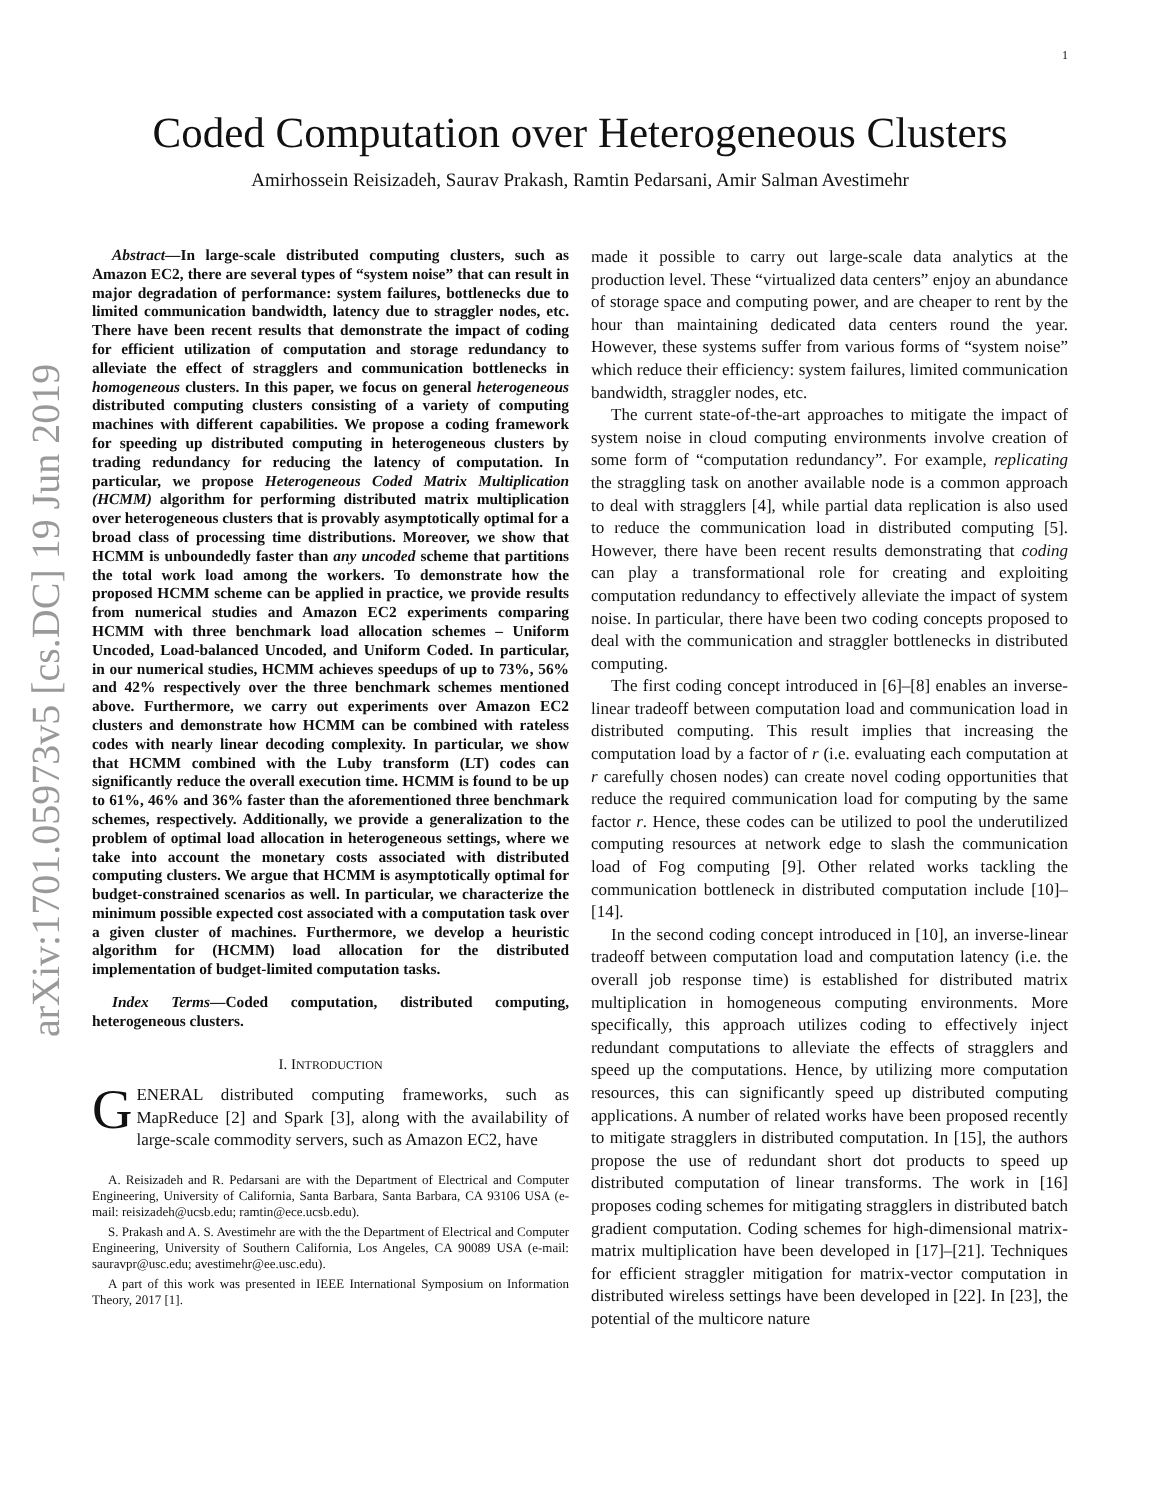1
arXiv:1701.05973v5 [cs.DC] 19 Jun 2019
Coded Computation over Heterogeneous Clusters
Amirhossein Reisizadeh, Saurav Prakash, Ramtin Pedarsani, Amir Salman Avestimehr
Abstract—In large-scale distributed computing clusters, such as Amazon EC2, there are several types of “system noise” that can result in major degradation of performance: system failures, bottlenecks due to limited communication bandwidth, latency due to straggler nodes, etc. There have been recent results that demonstrate the impact of coding for efficient utilization of computation and storage redundancy to alleviate the effect of stragglers and communication bottlenecks in homogeneous clusters. In this paper, we focus on general heterogeneous distributed computing clusters consisting of a variety of computing machines with different capabilities. We propose a coding framework for speeding up distributed computing in heterogeneous clusters by trading redundancy for reducing the latency of computation. In particular, we propose Heterogeneous Coded Matrix Multiplication (HCMM) algorithm for performing distributed matrix multiplication over heterogeneous clusters that is provably asymptotically optimal for a broad class of processing time distributions. Moreover, we show that HCMM is unboundedly faster than any uncoded scheme that partitions the total work load among the workers. To demonstrate how the proposed HCMM scheme can be applied in practice, we provide results from numerical studies and Amazon EC2 experiments comparing HCMM with three benchmark load allocation schemes – Uniform Uncoded, Load-balanced Uncoded, and Uniform Coded. In particular, in our numerical studies, HCMM achieves speedups of up to 73%, 56% and 42% respectively over the three benchmark schemes mentioned above. Furthermore, we carry out experiments over Amazon EC2 clusters and demonstrate how HCMM can be combined with rateless codes with nearly linear decoding complexity. In particular, we show that HCMM combined with the Luby transform (LT) codes can significantly reduce the overall execution time. HCMM is found to be up to 61%, 46% and 36% faster than the aforementioned three benchmark schemes, respectively. Additionally, we provide a generalization to the problem of optimal load allocation in heterogeneous settings, where we take into account the monetary costs associated with distributed computing clusters. We argue that HCMM is asymptotically optimal for budget-constrained scenarios as well. In particular, we characterize the minimum possible expected cost associated with a computation task over a given cluster of machines. Furthermore, we develop a heuristic algorithm for (HCMM) load allocation for the distributed implementation of budget-limited computation tasks.
Index Terms—Coded computation, distributed computing, heterogeneous clusters.
I. INTRODUCTION
GENERAL distributed computing frameworks, such as MapReduce [2] and Spark [3], along with the availability of large-scale commodity servers, such as Amazon EC2, have
A. Reisizadeh and R. Pedarsani are with the Department of Electrical and Computer Engineering, University of California, Santa Barbara, Santa Barbara, CA 93106 USA (e-mail: reisizadeh@ucsb.edu; ramtin@ece.ucsb.edu).
S. Prakash and A. S. Avestimehr are with the the Department of Electrical and Computer Engineering, University of Southern California, Los Angeles, CA 90089 USA (e-mail: sauravpr@usc.edu; avestimehr@ee.usc.edu).
A part of this work was presented in IEEE International Symposium on Information Theory, 2017 [1].
made it possible to carry out large-scale data analytics at the production level. These “virtualized data centers” enjoy an abundance of storage space and computing power, and are cheaper to rent by the hour than maintaining dedicated data centers round the year. However, these systems suffer from various forms of “system noise” which reduce their efficiency: system failures, limited communication bandwidth, straggler nodes, etc.
The current state-of-the-art approaches to mitigate the impact of system noise in cloud computing environments involve creation of some form of “computation redundancy”. For example, replicating the straggling task on another available node is a common approach to deal with stragglers [4], while partial data replication is also used to reduce the communication load in distributed computing [5]. However, there have been recent results demonstrating that coding can play a transformational role for creating and exploiting computation redundancy to effectively alleviate the impact of system noise. In particular, there have been two coding concepts proposed to deal with the communication and straggler bottlenecks in distributed computing.
The first coding concept introduced in [6]–[8] enables an inverse-linear tradeoff between computation load and communication load in distributed computing. This result implies that increasing the computation load by a factor of r (i.e. evaluating each computation at r carefully chosen nodes) can create novel coding opportunities that reduce the required communication load for computing by the same factor r. Hence, these codes can be utilized to pool the underutilized computing resources at network edge to slash the communication load of Fog computing [9]. Other related works tackling the communication bottleneck in distributed computation include [10]–[14].
In the second coding concept introduced in [10], an inverse-linear tradeoff between computation load and computation latency (i.e. the overall job response time) is established for distributed matrix multiplication in homogeneous computing environments. More specifically, this approach utilizes coding to effectively inject redundant computations to alleviate the effects of stragglers and speed up the computations. Hence, by utilizing more computation resources, this can significantly speed up distributed computing applications. A number of related works have been proposed recently to mitigate stragglers in distributed computation. In [15], the authors propose the use of redundant short dot products to speed up distributed computation of linear transforms. The work in [16] proposes coding schemes for mitigating stragglers in distributed batch gradient computation. Coding schemes for high-dimensional matrix-matrix multiplication have been developed in [17]–[21]. Techniques for efficient straggler mitigation for matrix-vector computation in distributed wireless settings have been developed in [22]. In [23], the potential of the multicore nature